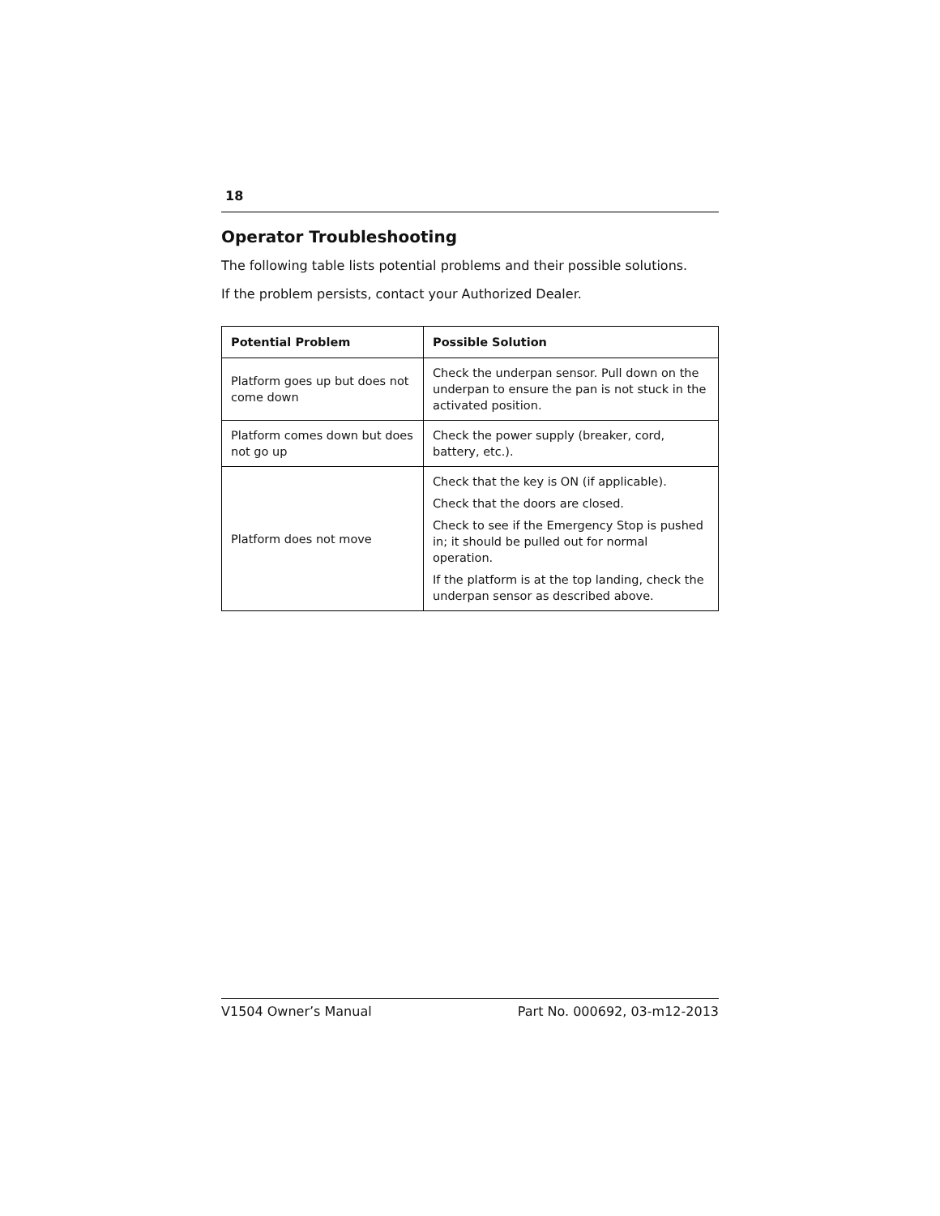18
Operator Troubleshooting
The following table lists potential problems and their possible solutions.
If the problem persists, contact your Authorized Dealer.
| Potential Problem | Possible Solution |
| --- | --- |
| Platform goes up but does not come down | Check the underpan sensor. Pull down on the underpan to ensure the pan is not stuck in the activated position. |
| Platform comes down but does not go up | Check the power supply (breaker, cord, battery, etc.). |
| Platform does not move | Check that the key is ON (if applicable). Check that the doors are closed. Check to see if the Emergency Stop is pushed in; it should be pulled out for normal operation. If the platform is at the top landing, check the underpan sensor as described above. |
V1504 Owner’s Manual Part No. 000692, 03-m12-2013